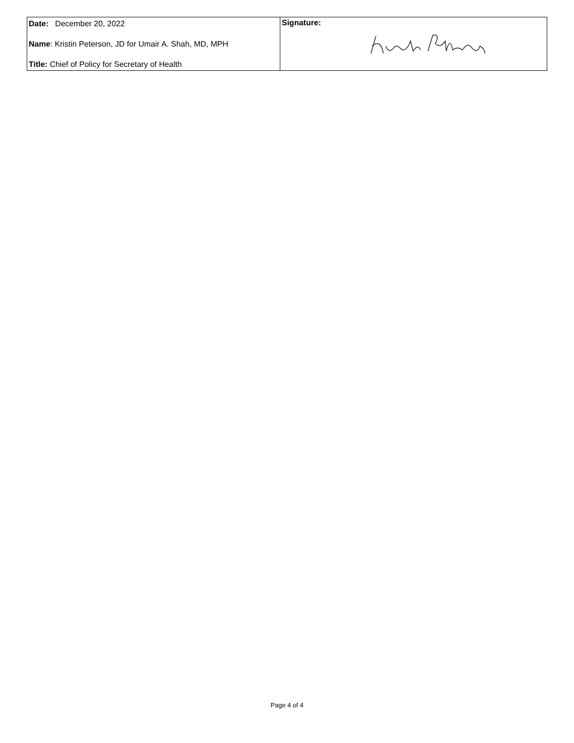| Date: December 20, 2022 Name : Kristin Peterson, JD for Umair A. Shah, MD, MPH Title: Chief of Policy for Secretary of Health | Signature: |
Page 4 of 4